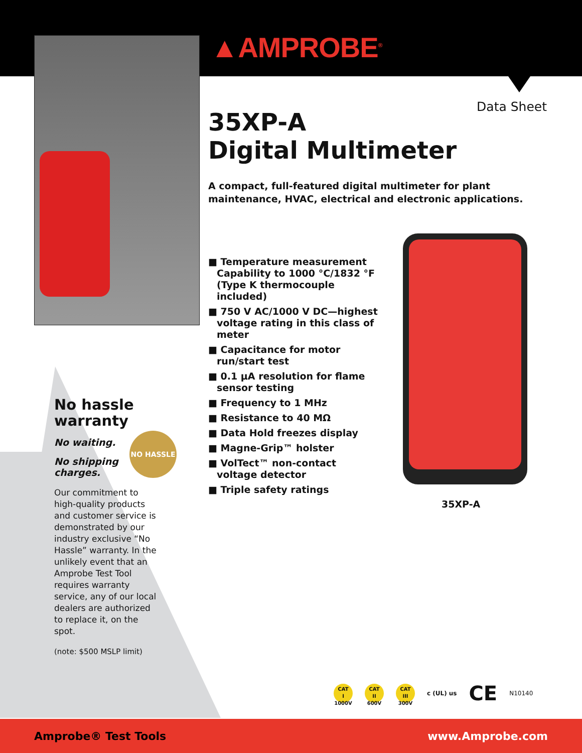▲AMPROBE<sup>®</sup>
Data Sheet
35XP-A
Digital Multimeter
A compact, full-featured digital multimeter for plant maintenance, HVAC, electrical and electronic applications.
■ Temperature measurement Capability to 1000 °C/1832 °F (Type K thermocouple included)
■ 750 V AC/1000 V DC—highest voltage rating in this class of meter
■ Capacitance for motor run/start test
■ 0.1 µA resolution for flame sensor testing
■ Frequency to 1 MHz
■ Resistance to 40 MΩ
■ Data Hold freezes display
■ Magne-Grip™ holster
■ VolTect™ non-contact voltage detector
■ Triple safety ratings
35XP-A
No hassle warranty
No waiting.
No shipping charges.
Our commitment to high-quality products and customer service is demonstrated by our industry exclusive “No Hassle” warranty. In the unlikely event that an Amprobe Test Tool requires warranty service, any of our local dealers are authorized to replace it, on the spot.
(note: $500 MSLP limit)
NO HASSLE
CAT
I
1000V
CAT
II
600V
CAT
III
300V
c (UL) us CE N10140
Amprobe® Test Tools www.Amprobe.com